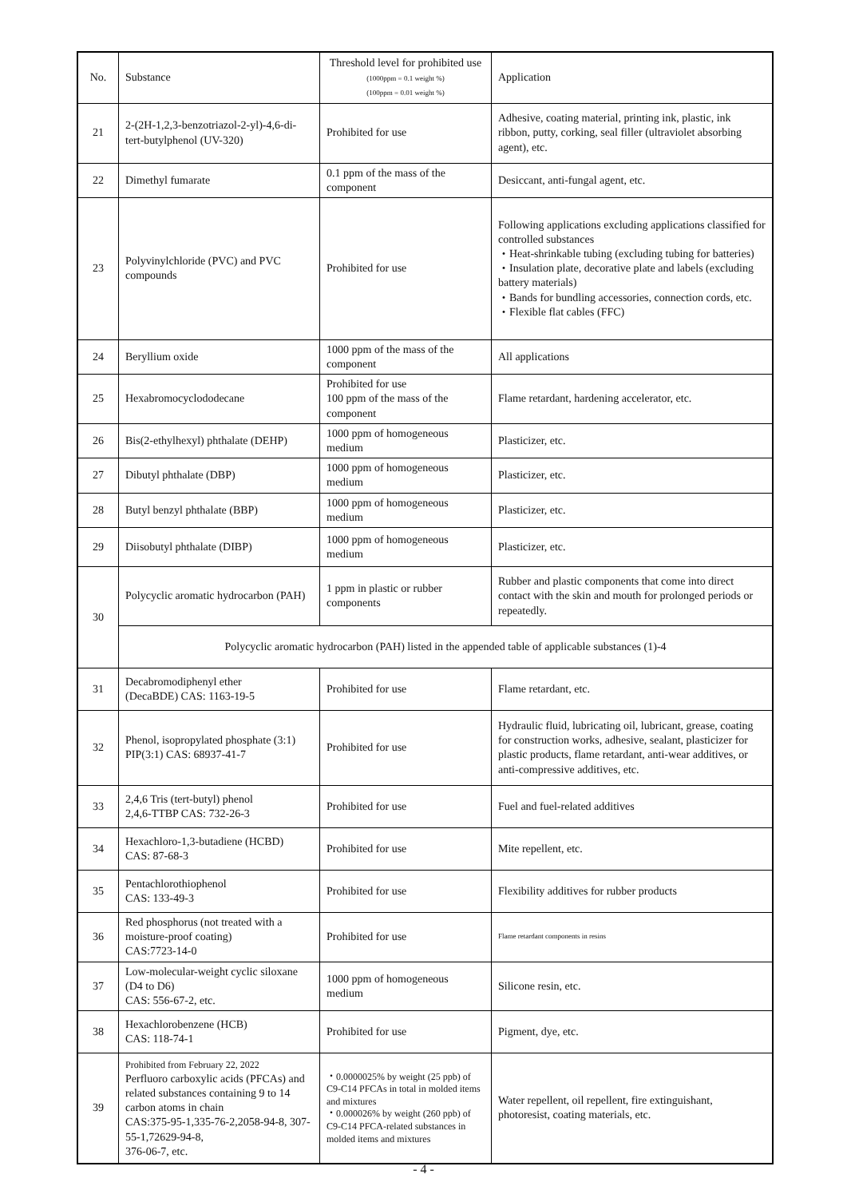| No. | Substance | Threshold level for prohibited use (1000ppm = 0.1 weight %) (100ppm = 0.01 weight %) | Application |
| --- | --- | --- | --- |
| 21 | 2-(2H-1,2,3-benzotriazol-2-yl)-4,6-di-tert-butylphenol (UV-320) | Prohibited for use | Adhesive, coating material, printing ink, plastic, ink ribbon, putty, corking, seal filler (ultraviolet absorbing agent), etc. |
| 22 | Dimethyl fumarate | 0.1 ppm of the mass of the component | Desiccant, anti-fungal agent, etc. |
| 23 | Polyvinylchloride (PVC) and PVC compounds | Prohibited for use | Following applications excluding applications classified for controlled substances ・Heat-shrinkable tubing (excluding tubing for batteries) ・Insulation plate, decorative plate and labels (excluding battery materials) ・Bands for bundling accessories, connection cords, etc. ・Flexible flat cables (FFC) |
| 24 | Beryllium oxide | 1000 ppm of the mass of the component | All applications |
| 25 | Hexabromocyclododecane | Prohibited for use 100 ppm of the mass of the component | Flame retardant, hardening accelerator, etc. |
| 26 | Bis(2-ethylhexyl) phthalate (DEHP) | 1000 ppm of homogeneous medium | Plasticizer, etc. |
| 27 | Dibutyl phthalate (DBP) | 1000 ppm of homogeneous medium | Plasticizer, etc. |
| 28 | Butyl benzyl phthalate (BBP) | 1000 ppm of homogeneous medium | Plasticizer, etc. |
| 29 | Diisobutyl phthalate (DIBP) | 1000 ppm of homogeneous medium | Plasticizer, etc. |
| 30 | Polycyclic aromatic hydrocarbon (PAH) | 1 ppm in plastic or rubber components | Rubber and plastic components that come into direct contact with the skin and mouth for prolonged periods or repeatedly. |
| | Polycyclic aromatic hydrocarbon (PAH) listed in the appended table of applicable substances (1)-4 | | |
| 31 | Decabromodiphenyl ether (DecaBDE) CAS: 1163-19-5 | Prohibited for use | Flame retardant, etc. |
| 32 | Phenol, isopropylated phosphate (3:1) PIP(3:1) CAS: 68937-41-7 | Prohibited for use | Hydraulic fluid, lubricating oil, lubricant, grease, coating for construction works, adhesive, sealant, plasticizer for plastic products, flame retardant, anti-wear additives, or anti-compressive additives, etc. |
| 33 | 2,4,6 Tris (tert-butyl) phenol 2,4,6-TTBP CAS: 732-26-3 | Prohibited for use | Fuel and fuel-related additives |
| 34 | Hexachloro-1,3-butadiene (HCBD) CAS: 87-68-3 | Prohibited for use | Mite repellent, etc. |
| 35 | Pentachlorothiophenol CAS: 133-49-3 | Prohibited for use | Flexibility additives for rubber products |
| 36 | Red phosphorus (not treated with a moisture-proof coating) CAS:7723-14-0 | Prohibited for use | Flame retardant components in resins |
| 37 | Low-molecular-weight cyclic siloxane (D4 to D6) CAS: 556-67-2, etc. | 1000 ppm of homogeneous medium | Silicone resin, etc. |
| 38 | Hexachlorobenzene (HCB) CAS: 118-74-1 | Prohibited for use | Pigment, dye, etc. |
| 39 | Prohibited from February 22, 2022 Perfluoro carboxylic acids (PFCAs) and related substances containing 9 to 14 carbon atoms in chain CAS:375-95-1,335-76-2,2058-94-8, 307-55-1,72629-94-8, 376-06-7, etc. | ・0.0000025% by weight (25 ppb) of C9-C14 PFCAs in total in molded items and mixtures ・0.000026% by weight (260 ppb) of C9-C14 PFCA-related substances in molded items and mixtures | Water repellent, oil repellent, fire extinguishant, photoresist, coating materials, etc. |
- 4 -